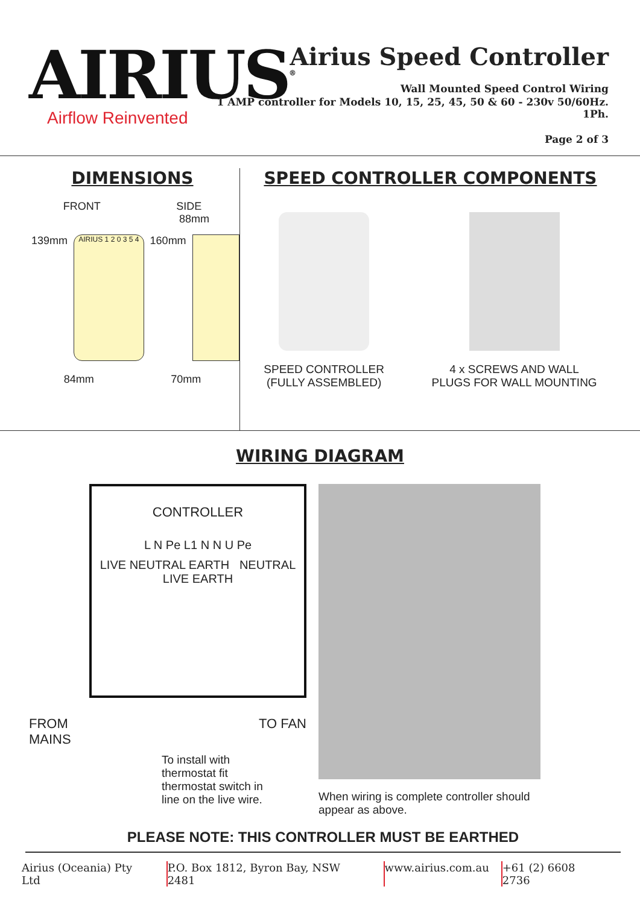AIRIUS<sup>®</sup>
Airflow Reinvented
Airius Speed Controller
Wall Mounted Speed Control Wiring
1 AMP controller for Models 10, 15, 25, 45, 50 & 60 - 230v 50/60Hz. 1Ph.
Page 2 of 3
DIMENSIONS
FRONT SIDE
88mm
139mm
AIRIUS 1 2 0 3 5 4
160mm
84mm 70mm
SPEED CONTROLLER COMPONENTS
SPEED CONTROLLER
(FULLY ASSEMBLED)
4 x SCREWS AND WALL
PLUGS FOR WALL MOUNTING
WIRING DIAGRAM
CONTROLLER
L N Pe L1 N N U Pe
LIVE NEUTRAL EARTH NEUTRAL LIVE EARTH
FROM
MAINS TO FAN
To install with
thermostat fit
thermostat switch in
line on the live wire.
When wiring is complete controller should
appear as above.
PLEASE NOTE: THIS CONTROLLER MUST BE EARTHED
Airius (Oceania) Pty Ltd P.O. Box 1812, Byron Bay, NSW 2481 www.airius.com.au +61 (2) 6608 2736